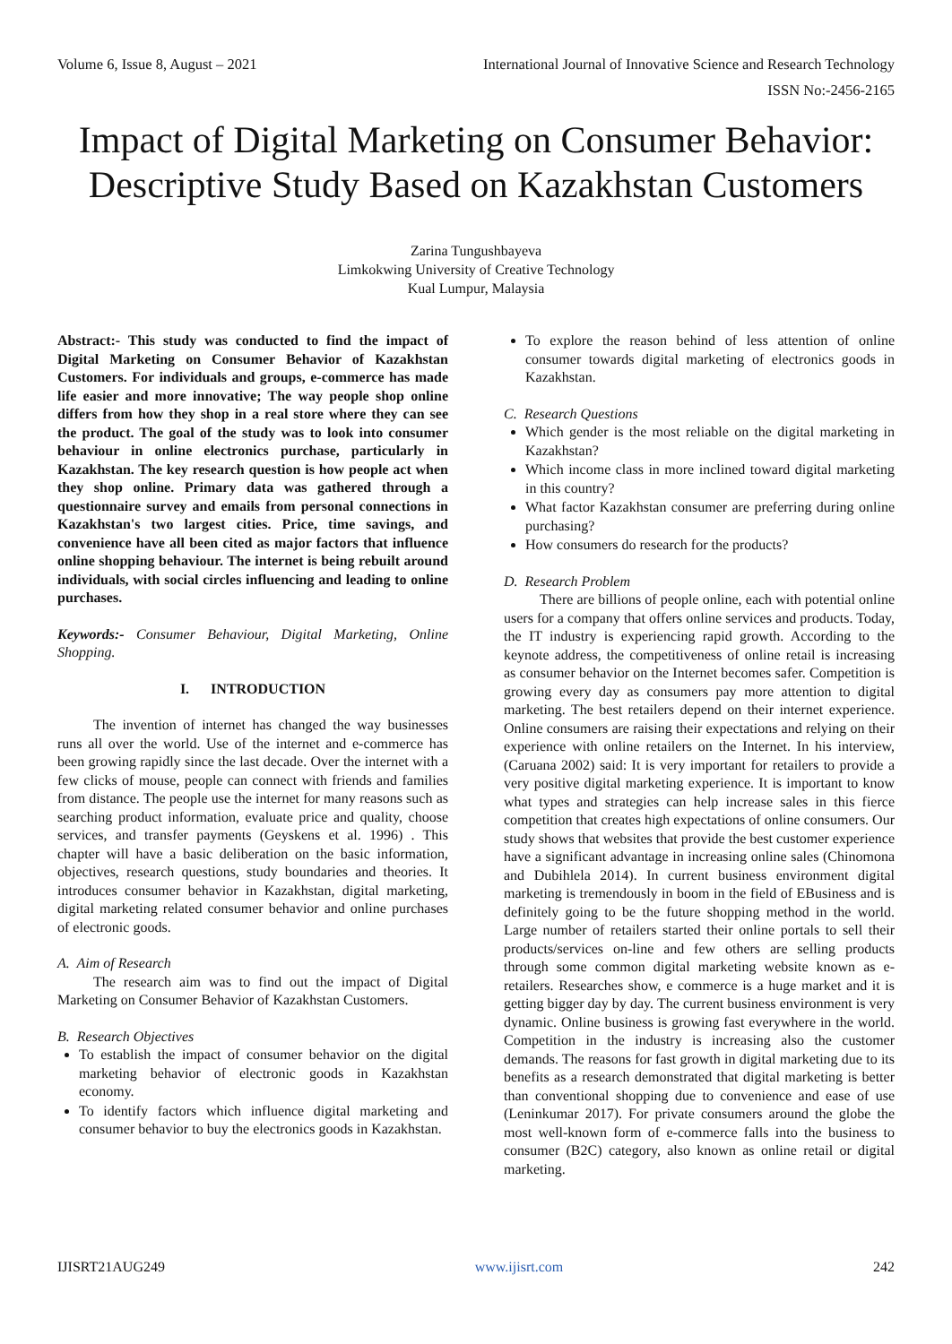Volume 6, Issue 8, August – 2021 International Journal of Innovative Science and Research Technology
ISSN No:-2456-2165
Impact of Digital Marketing on Consumer Behavior: Descriptive Study Based on Kazakhstan Customers
Zarina Tungushbayeva
Limkokwing University of Creative Technology
Kual Lumpur, Malaysia
Abstract:- This study was conducted to find the impact of Digital Marketing on Consumer Behavior of Kazakhstan Customers. For individuals and groups, e-commerce has made life easier and more innovative; The way people shop online differs from how they shop in a real store where they can see the product. The goal of the study was to look into consumer behaviour in online electronics purchase, particularly in Kazakhstan. The key research question is how people act when they shop online. Primary data was gathered through a questionnaire survey and emails from personal connections in Kazakhstan's two largest cities. Price, time savings, and convenience have all been cited as major factors that influence online shopping behaviour. The internet is being rebuilt around individuals, with social circles influencing and leading to online purchases.
Keywords:- Consumer Behaviour, Digital Marketing, Online Shopping.
I. INTRODUCTION
The invention of internet has changed the way businesses runs all over the world. Use of the internet and e-commerce has been growing rapidly since the last decade. Over the internet with a few clicks of mouse, people can connect with friends and families from distance. The people use the internet for many reasons such as searching product information, evaluate price and quality, choose services, and transfer payments (Geyskens et al. 1996) . This chapter will have a basic deliberation on the basic information, objectives, research questions, study boundaries and theories. It introduces consumer behavior in Kazakhstan, digital marketing, digital marketing related consumer behavior and online purchases of electronic goods.
A. Aim of Research
The research aim was to find out the impact of Digital Marketing on Consumer Behavior of Kazakhstan Customers.
B. Research Objectives
To establish the impact of consumer behavior on the digital marketing behavior of electronic goods in Kazakhstan economy.
To identify factors which influence digital marketing and consumer behavior to buy the electronics goods in Kazakhstan.
To explore the reason behind of less attention of online consumer towards digital marketing of electronics goods in Kazakhstan.
C. Research Questions
Which gender is the most reliable on the digital marketing in Kazakhstan?
Which income class in more inclined toward digital marketing in this country?
What factor Kazakhstan consumer are preferring during online purchasing?
How consumers do research for the products?
D. Research Problem
There are billions of people online, each with potential online users for a company that offers online services and products. Today, the IT industry is experiencing rapid growth. According to the keynote address, the competitiveness of online retail is increasing as consumer behavior on the Internet becomes safer. Competition is growing every day as consumers pay more attention to digital marketing. The best retailers depend on their internet experience. Online consumers are raising their expectations and relying on their experience with online retailers on the Internet. In his interview, (Caruana 2002) said: It is very important for retailers to provide a very positive digital marketing experience. It is important to know what types and strategies can help increase sales in this fierce competition that creates high expectations of online consumers. Our study shows that websites that provide the best customer experience have a significant advantage in increasing online sales (Chinomona and Dubihlela 2014). In current business environment digital marketing is tremendously in boom in the field of EBusiness and is definitely going to be the future shopping method in the world. Large number of retailers started their online portals to sell their products/services on-line and few others are selling products through some common digital marketing website known as e-retailers. Researches show, e commerce is a huge market and it is getting bigger day by day. The current business environment is very dynamic. Online business is growing fast everywhere in the world. Competition in the industry is increasing also the customer demands. The reasons for fast growth in digital marketing due to its benefits as a research demonstrated that digital marketing is better than conventional shopping due to convenience and ease of use (Leninkumar 2017). For private consumers around the globe the most well-known form of e-commerce falls into the business to consumer (B2C) category, also known as online retail or digital marketing.
IJISRT21AUG249 www.ijisrt.com 242